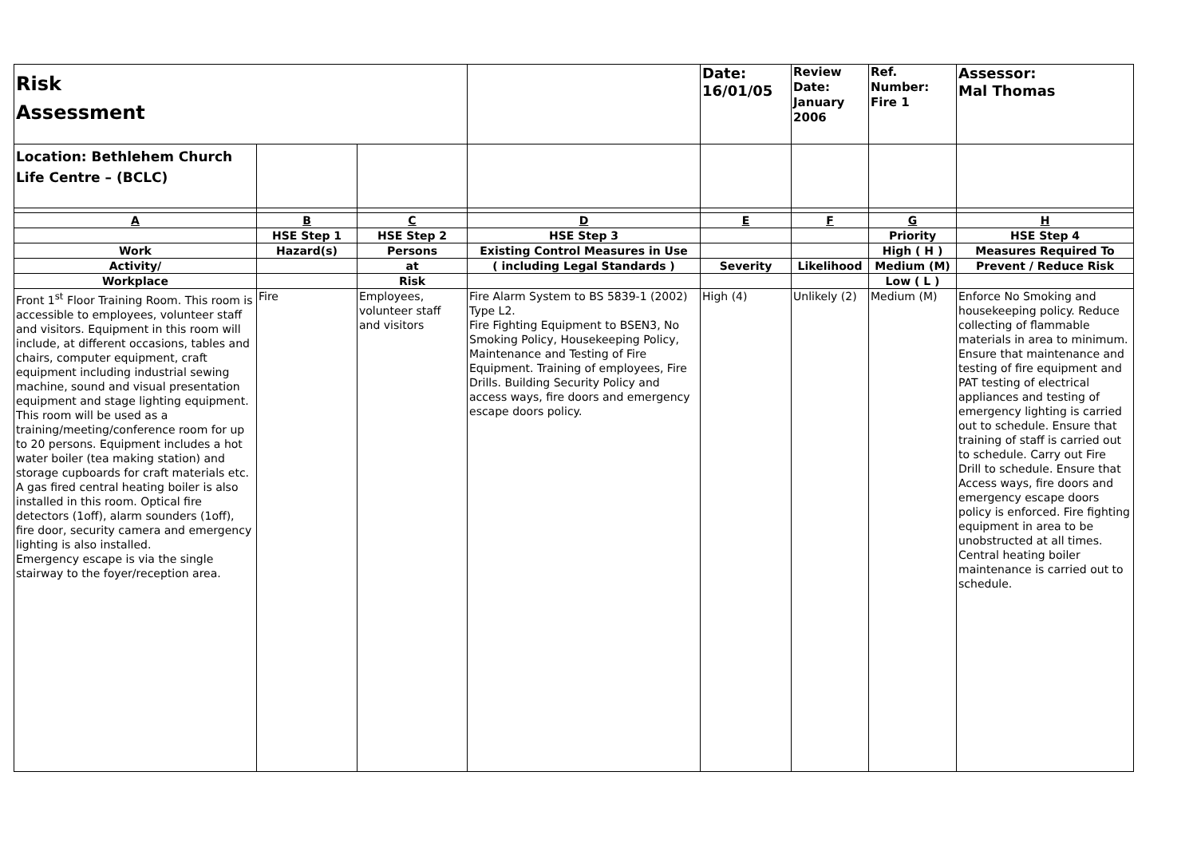| Risk Assessment | | | | Date: 16/01/05 | Review Date: January 2006 | Ref. Number: Fire 1 | Assessor: Mal Thomas |
| Location: Bethlehem Church Life Centre – (BCLC) | | | | | | | |
| A | B | C | D | E | F | G | H |
| | HSE Step 1 | HSE Step 2 | HSE Step 3 | | | Priority | HSE Step 4 |
| Work | Hazard(s) | Persons | Existing Control Measures in Use | | | High ( H ) | Measures Required To |
| Activity/ | | at | ( including Legal Standards ) | Severity | Likelihood | Medium (M) | Prevent / Reduce Risk |
| Workplace | | Risk | | | | Low ( L ) | |
| Front 1<sup>st</sup> Floor Training Room. This room is accessible to employees, volunteer staff and visitors. Equipment in this room will include, at different occasions, tables and chairs, computer equipment, craft equipment including industrial sewing machine, sound and visual presentation equipment and stage lighting equipment. This room will be used as a training/meeting/conference room for up to 20 persons. Equipment includes a hot water boiler (tea making station) and storage cupboards for craft materials etc. A gas fired central heating boiler is also installed in this room. Optical fire detectors (1off), alarm sounders (1off), fire door, security camera and emergency lighting is also installed. Emergency escape is via the single stairway to the foyer/reception area. | Fire | Employees, volunteer staff and visitors | Fire Alarm System to BS 5839-1 (2002) Type L2. Fire Fighting Equipment to BSEN3, No Smoking Policy, Housekeeping Policy, Maintenance and Testing of Fire Equipment. Training of employees, Fire Drills. Building Security Policy and access ways, fire doors and emergency escape doors policy. | High (4) | Unlikely (2) | Medium (M) | Enforce No Smoking and housekeeping policy. Reduce collecting of flammable materials in area to minimum. Ensure that maintenance and testing of fire equipment and PAT testing of electrical appliances and testing of emergency lighting is carried out to schedule. Ensure that training of staff is carried out to schedule. Carry out Fire Drill to schedule. Ensure that Access ways, fire doors and emergency escape doors policy is enforced. Fire fighting equipment in area to be unobstructed at all times. Central heating boiler maintenance is carried out to schedule. |